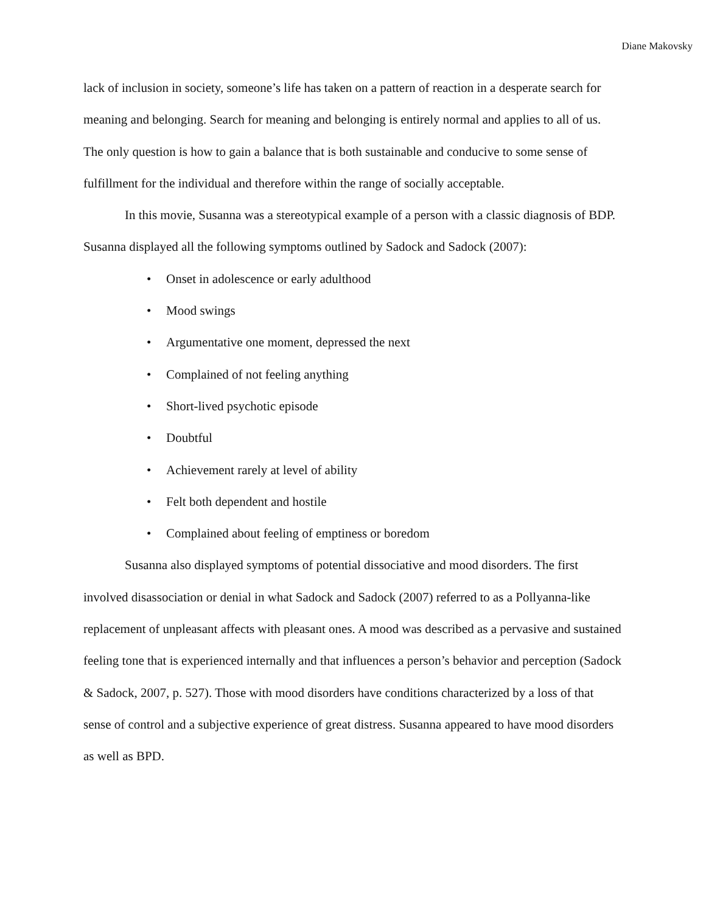Diane Makovsky
lack of inclusion in society, someone’s life has taken on a pattern of reaction in a desperate search for meaning and belonging. Search for meaning and belonging is entirely normal and applies to all of us. The only question is how to gain a balance that is both sustainable and conducive to some sense of fulfillment for the individual and therefore within the range of socially acceptable.
In this movie, Susanna was a stereotypical example of a person with a classic diagnosis of BDP. Susanna displayed all the following symptoms outlined by Sadock and Sadock (2007):
• Onset in adolescence or early adulthood
• Mood swings
• Argumentative one moment, depressed the next
• Complained of not feeling anything
• Short-lived psychotic episode
• Doubtful
• Achievement rarely at level of ability
• Felt both dependent and hostile
• Complained about feeling of emptiness or boredom
Susanna also displayed symptoms of potential dissociative and mood disorders. The first involved disassociation or denial in what Sadock and Sadock (2007) referred to as a Pollyanna-like replacement of unpleasant affects with pleasant ones. A mood was described as a pervasive and sustained feeling tone that is experienced internally and that influences a person’s behavior and perception (Sadock & Sadock, 2007, p. 527). Those with mood disorders have conditions characterized by a loss of that sense of control and a subjective experience of great distress. Susanna appeared to have mood disorders as well as BPD.